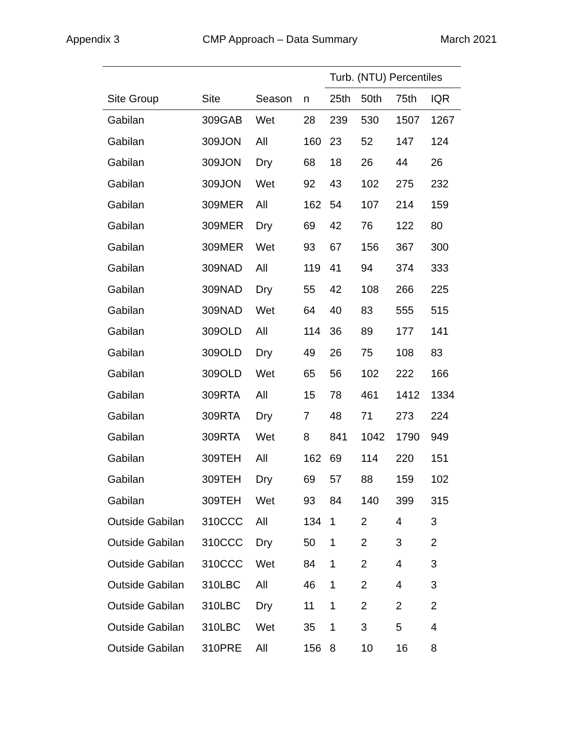Appendix 3 CMP Approach – Data Summary March 2021
| | | | | Turb. (NTU) Percentiles | | | |
| --- | --- | --- | --- | --- | --- | --- | --- |
| Site Group | Site | Season | n | 25th | 50th | 75th | IQR |
| Gabilan | 309GAB | Wet | 28 | 239 | 530 | 1507 | 1267 |
| Gabilan | 309JON | All | 160 | 23 | 52 | 147 | 124 |
| Gabilan | 309JON | Dry | 68 | 18 | 26 | 44 | 26 |
| Gabilan | 309JON | Wet | 92 | 43 | 102 | 275 | 232 |
| Gabilan | 309MER | All | 162 | 54 | 107 | 214 | 159 |
| Gabilan | 309MER | Dry | 69 | 42 | 76 | 122 | 80 |
| Gabilan | 309MER | Wet | 93 | 67 | 156 | 367 | 300 |
| Gabilan | 309NAD | All | 119 | 41 | 94 | 374 | 333 |
| Gabilan | 309NAD | Dry | 55 | 42 | 108 | 266 | 225 |
| Gabilan | 309NAD | Wet | 64 | 40 | 83 | 555 | 515 |
| Gabilan | 309OLD | All | 114 | 36 | 89 | 177 | 141 |
| Gabilan | 309OLD | Dry | 49 | 26 | 75 | 108 | 83 |
| Gabilan | 309OLD | Wet | 65 | 56 | 102 | 222 | 166 |
| Gabilan | 309RTA | All | 15 | 78 | 461 | 1412 | 1334 |
| Gabilan | 309RTA | Dry | 7 | 48 | 71 | 273 | 224 |
| Gabilan | 309RTA | Wet | 8 | 841 | 1042 | 1790 | 949 |
| Gabilan | 309TEH | All | 162 | 69 | 114 | 220 | 151 |
| Gabilan | 309TEH | Dry | 69 | 57 | 88 | 159 | 102 |
| Gabilan | 309TEH | Wet | 93 | 84 | 140 | 399 | 315 |
| Outside Gabilan | 310CCC | All | 134 | 1 | 2 | 4 | 3 |
| Outside Gabilan | 310CCC | Dry | 50 | 1 | 2 | 3 | 2 |
| Outside Gabilan | 310CCC | Wet | 84 | 1 | 2 | 4 | 3 |
| Outside Gabilan | 310LBC | All | 46 | 1 | 2 | 4 | 3 |
| Outside Gabilan | 310LBC | Dry | 11 | 1 | 2 | 2 | 2 |
| Outside Gabilan | 310LBC | Wet | 35 | 1 | 3 | 5 | 4 |
| Outside Gabilan | 310PRE | All | 156 | 8 | 10 | 16 | 8 |